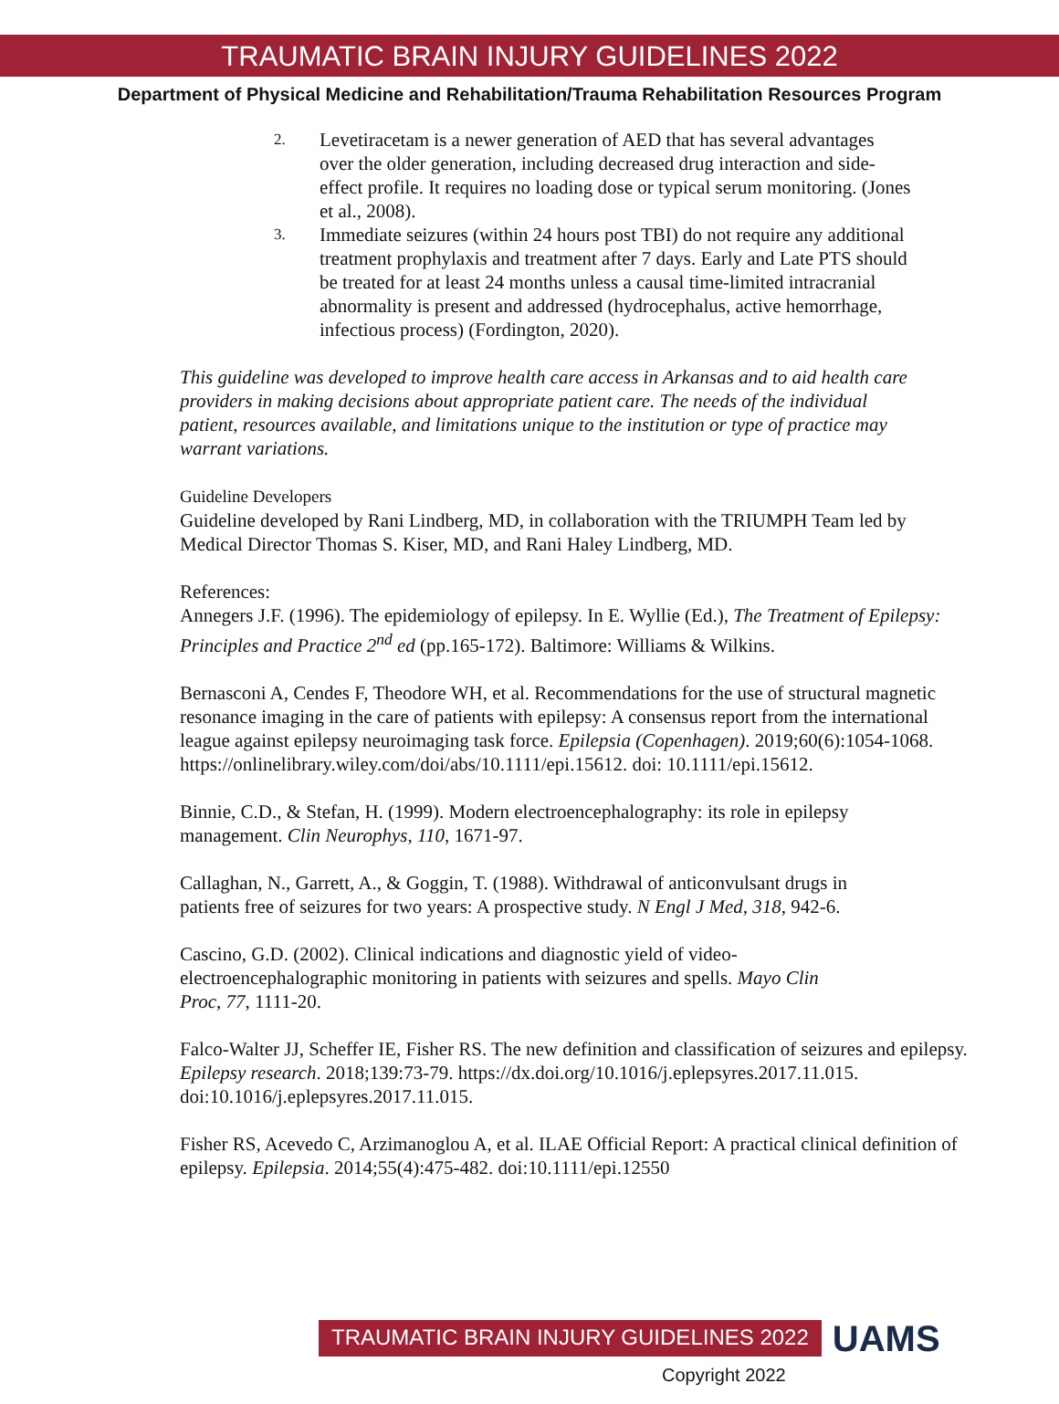TRAUMATIC BRAIN INJURY GUIDELINES 2022
Department of Physical Medicine and Rehabilitation/Trauma Rehabilitation Resources Program
2. Levetiracetam is a newer generation of AED that has several advantages over the older generation, including decreased drug interaction and side-effect profile. It requires no loading dose or typical serum monitoring. (Jones et al., 2008).
3. Immediate seizures (within 24 hours post TBI) do not require any additional treatment prophylaxis and treatment after 7 days. Early and Late PTS should be treated for at least 24 months unless a causal time-limited intracranial abnormality is present and addressed (hydrocephalus, active hemorrhage, infectious process) (Fordington, 2020).
This guideline was developed to improve health care access in Arkansas and to aid health care providers in making decisions about appropriate patient care. The needs of the individual patient, resources available, and limitations unique to the institution or type of practice may warrant variations.
Guideline Developers
Guideline developed by Rani Lindberg, MD, in collaboration with the TRIUMPH Team led by Medical Director Thomas S. Kiser, MD, and Rani Haley Lindberg, MD.
References:
Annegers J.F. (1996). The epidemiology of epilepsy. In E. Wyllie (Ed.), The Treatment of Epilepsy: Principles and Practice 2<sup>nd</sup> ed (pp.165-172). Baltimore: Williams & Wilkins.
Bernasconi A, Cendes F, Theodore WH, et al. Recommendations for the use of structural magnetic resonance imaging in the care of patients with epilepsy: A consensus report from the international league against epilepsy neuroimaging task force. Epilepsia (Copenhagen). 2019;60(6):1054-1068. https://onlinelibrary.wiley.com/doi/abs/10.1111/epi.15612. doi: 10.1111/epi.15612.
Binnie, C.D., & Stefan, H. (1999). Modern electroencephalography: its role in epilepsy management. Clin Neurophys, 110, 1671-97.
Callaghan, N., Garrett, A., & Goggin, T. (1988). Withdrawal of anticonvulsant drugs in patients free of seizures for two years: A prospective study. N Engl J Med, 318, 942-6.
Cascino, G.D. (2002). Clinical indications and diagnostic yield of video-electroencephalographic monitoring in patients with seizures and spells. Mayo Clin Proc, 77, 1111-20.
Falco-Walter JJ, Scheffer IE, Fisher RS. The new definition and classification of seizures and epilepsy. Epilepsy research. 2018;139:73-79. https://dx.doi.org/10.1016/j.eplepsyres.2017.11.015. doi:10.1016/j.eplepsyres.2017.11.015.
Fisher RS, Acevedo C, Arzimanoglou A, et al. ILAE Official Report: A practical clinical definition of epilepsy. Epilepsia. 2014;55(4):475-482. doi:10.1111/epi.12550
TRAUMATIC BRAIN INJURY GUIDELINES 2022 UAMS
Copyright 2022